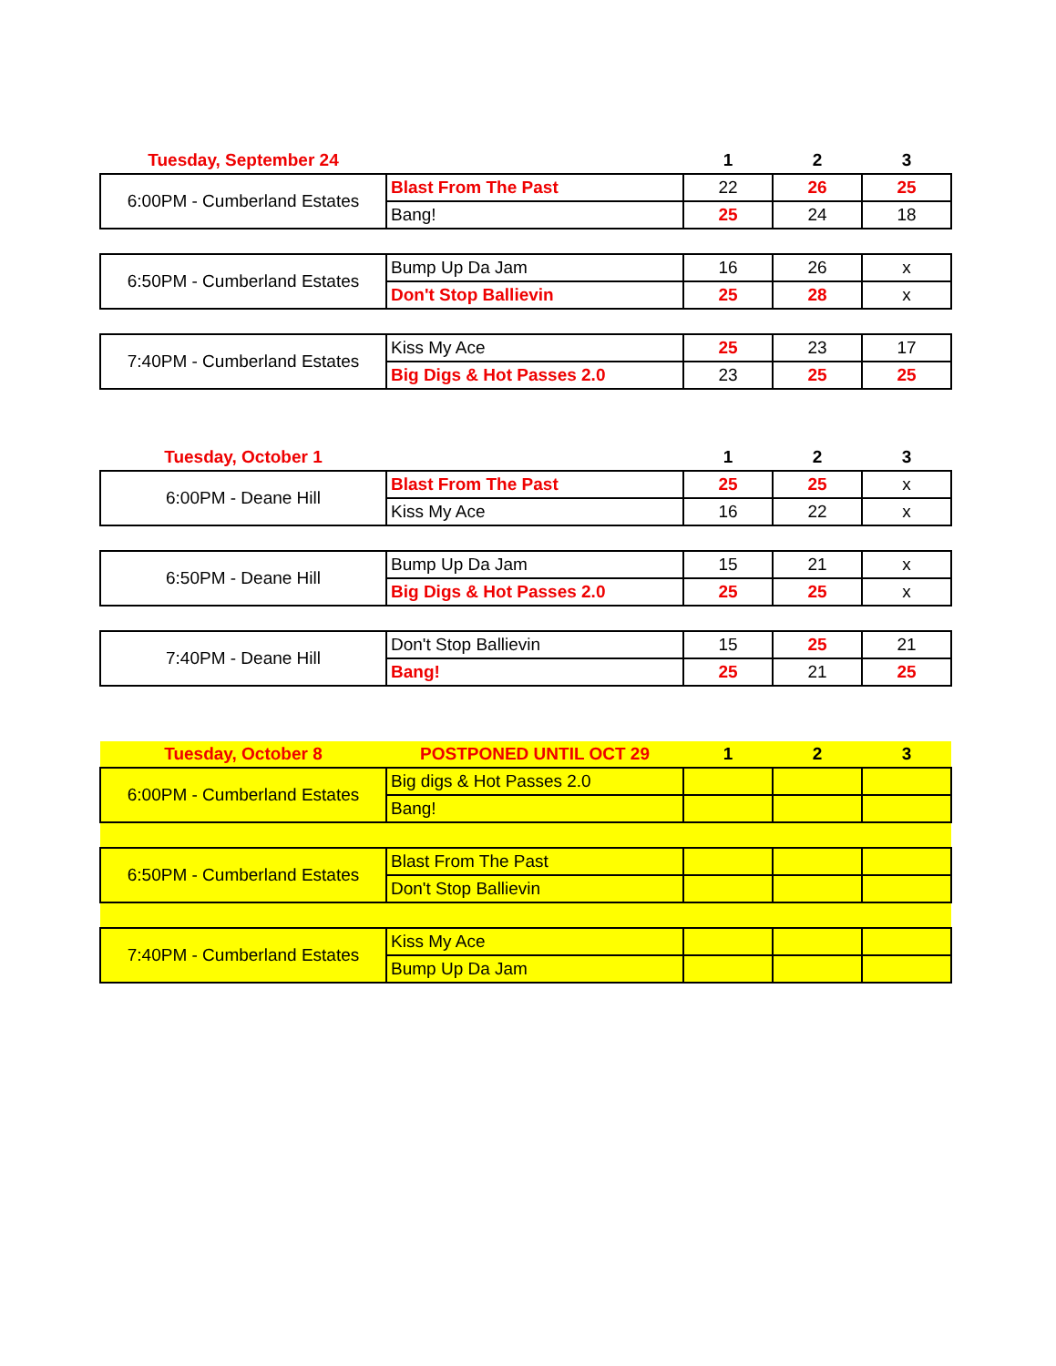| Tuesday, September 24 | | 1 | 2 | 3 |
| --- | --- | --- | --- | --- |
| 6:00PM - Cumberland Estates | Blast From The Past | 22 | 26 | 25 |
| | Bang! | 25 | 24 | 18 |
| 6:50PM - Cumberland Estates | Bump Up Da Jam | 16 | 26 | x |
| | Don't Stop Ballievin | 25 | 28 | x |
| 7:40PM - Cumberland Estates | Kiss My Ace | 25 | 23 | 17 |
| | Big Digs & Hot Passes 2.0 | 23 | 25 | 25 |
| Tuesday, October 1 | | 1 | 2 | 3 |
| 6:00PM - Deane Hill | Blast From The Past | 25 | 25 | x |
| | Kiss My Ace | 16 | 22 | x |
| 6:50PM - Deane Hill | Bump Up Da Jam | 15 | 21 | x |
| | Big Digs & Hot Passes 2.0 | 25 | 25 | x |
| 7:40PM - Deane Hill | Don't Stop Ballievin | 15 | 25 | 21 |
| | Bang! | 25 | 21 | 25 |
| Tuesday, October 8 | POSTPONED UNTIL OCT 29 | 1 | 2 | 3 |
| 6:00PM - Cumberland Estates | Big digs & Hot Passes 2.0 | | | |
| | Bang! | | | |
| 6:50PM - Cumberland Estates | Blast From The Past | | | |
| | Don't Stop Ballievin | | | |
| 7:40PM - Cumberland Estates | Kiss My Ace | | | |
| | Bump Up Da Jam | | | |